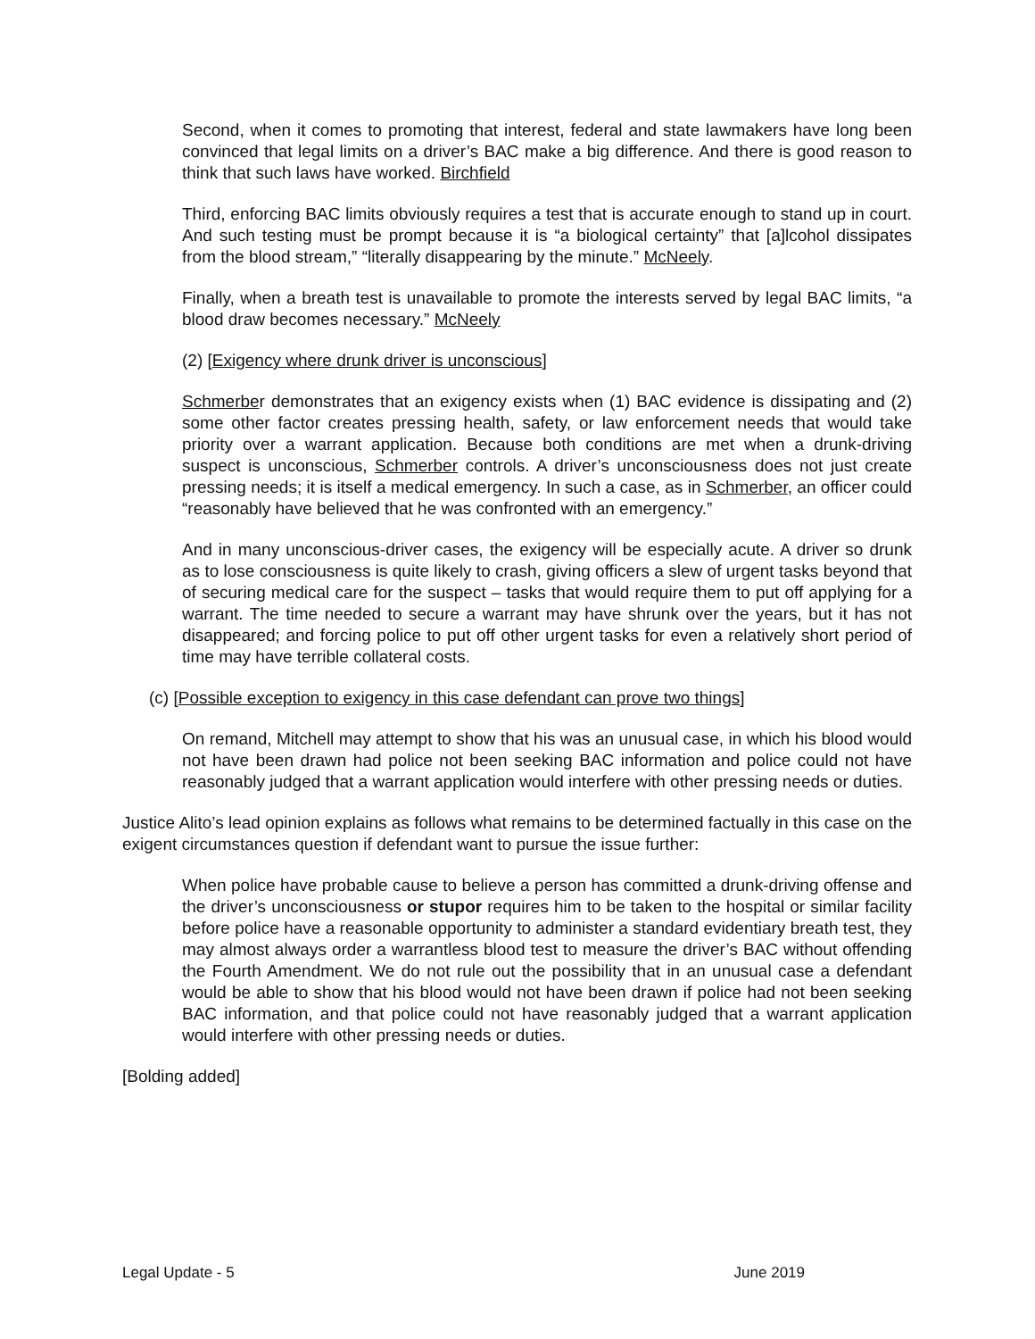Second, when it comes to promoting that interest, federal and state lawmakers have long been convinced that legal limits on a driver’s BAC make a big difference. And there is good reason to think that such laws have worked. Birchfield
Third, enforcing BAC limits obviously requires a test that is accurate enough to stand up in court. And such testing must be prompt because it is “a biological certainty” that [a]lcohol dissipates from the blood stream,” “literally disappearing by the minute.” McNeely.
Finally, when a breath test is unavailable to promote the interests served by legal BAC limits, “a blood draw becomes necessary.” McNeely
(2) [Exigency where drunk driver is unconscious]
Schmerber demonstrates that an exigency exists when (1) BAC evidence is dissipating and (2) some other factor creates pressing health, safety, or law enforcement needs that would take priority over a warrant application. Because both conditions are met when a drunk-driving suspect is unconscious, Schmerber controls. A driver’s unconsciousness does not just create pressing needs; it is itself a medical emergency. In such a case, as in Schmerber, an officer could “reasonably have believed that he was confronted with an emergency.”
And in many unconscious-driver cases, the exigency will be especially acute. A driver so drunk as to lose consciousness is quite likely to crash, giving officers a slew of urgent tasks beyond that of securing medical care for the suspect – tasks that would require them to put off applying for a warrant. The time needed to secure a warrant may have shrunk over the years, but it has not disappeared; and forcing police to put off other urgent tasks for even a relatively short period of time may have terrible collateral costs.
(c) [Possible exception to exigency in this case defendant can prove two things]
On remand, Mitchell may attempt to show that his was an unusual case, in which his blood would not have been drawn had police not been seeking BAC information and police could not have reasonably judged that a warrant application would interfere with other pressing needs or duties.
Justice Alito’s lead opinion explains as follows what remains to be determined factually in this case on the exigent circumstances question if defendant want to pursue the issue further:
When police have probable cause to believe a person has committed a drunk-driving offense and the driver’s unconsciousness or stupor requires him to be taken to the hospital or similar facility before police have a reasonable opportunity to administer a standard evidentiary breath test, they may almost always order a warrantless blood test to measure the driver’s BAC without offending the Fourth Amendment. We do not rule out the possibility that in an unusual case a defendant would be able to show that his blood would not have been drawn if police had not been seeking BAC information, and that police could not have reasonably judged that a warrant application would interfere with other pressing needs or duties.
[Bolding added]
Legal Update - 5 June 2019